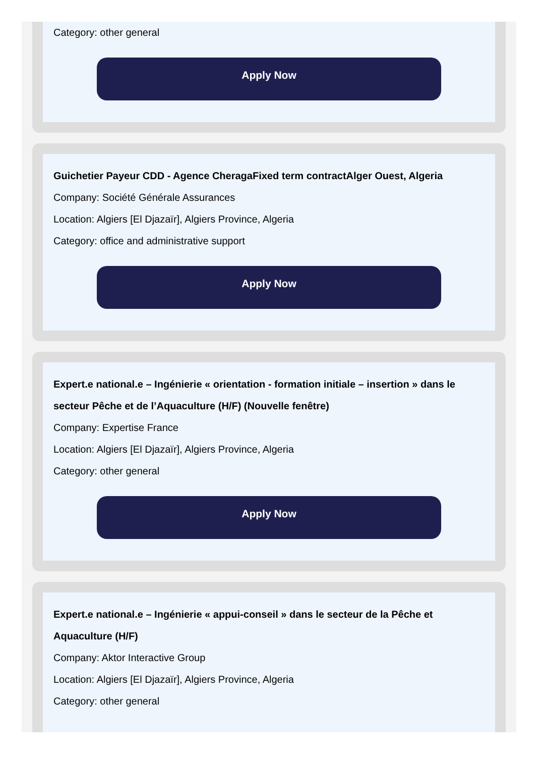Category: other general
Apply Now
Guichetier Payeur CDD - Agence CheragaFixed term contractAlger Ouest, Algeria
Company: Société Générale Assurances
Location: Algiers [El Djazaïr], Algiers Province, Algeria
Category: office and administrative support
Apply Now
Expert.e national.e – Ingénierie « orientation - formation initiale – insertion » dans le secteur Pêche et de l’Aquaculture (H/F) (Nouvelle fenêtre)
Company: Expertise France
Location: Algiers [El Djazaïr], Algiers Province, Algeria
Category: other general
Apply Now
Expert.e national.e – Ingénierie « appui-conseil » dans le secteur de la Pêche et Aquaculture (H/F)
Company: Aktor Interactive Group
Location: Algiers [El Djazaïr], Algiers Province, Algeria
Category: other general